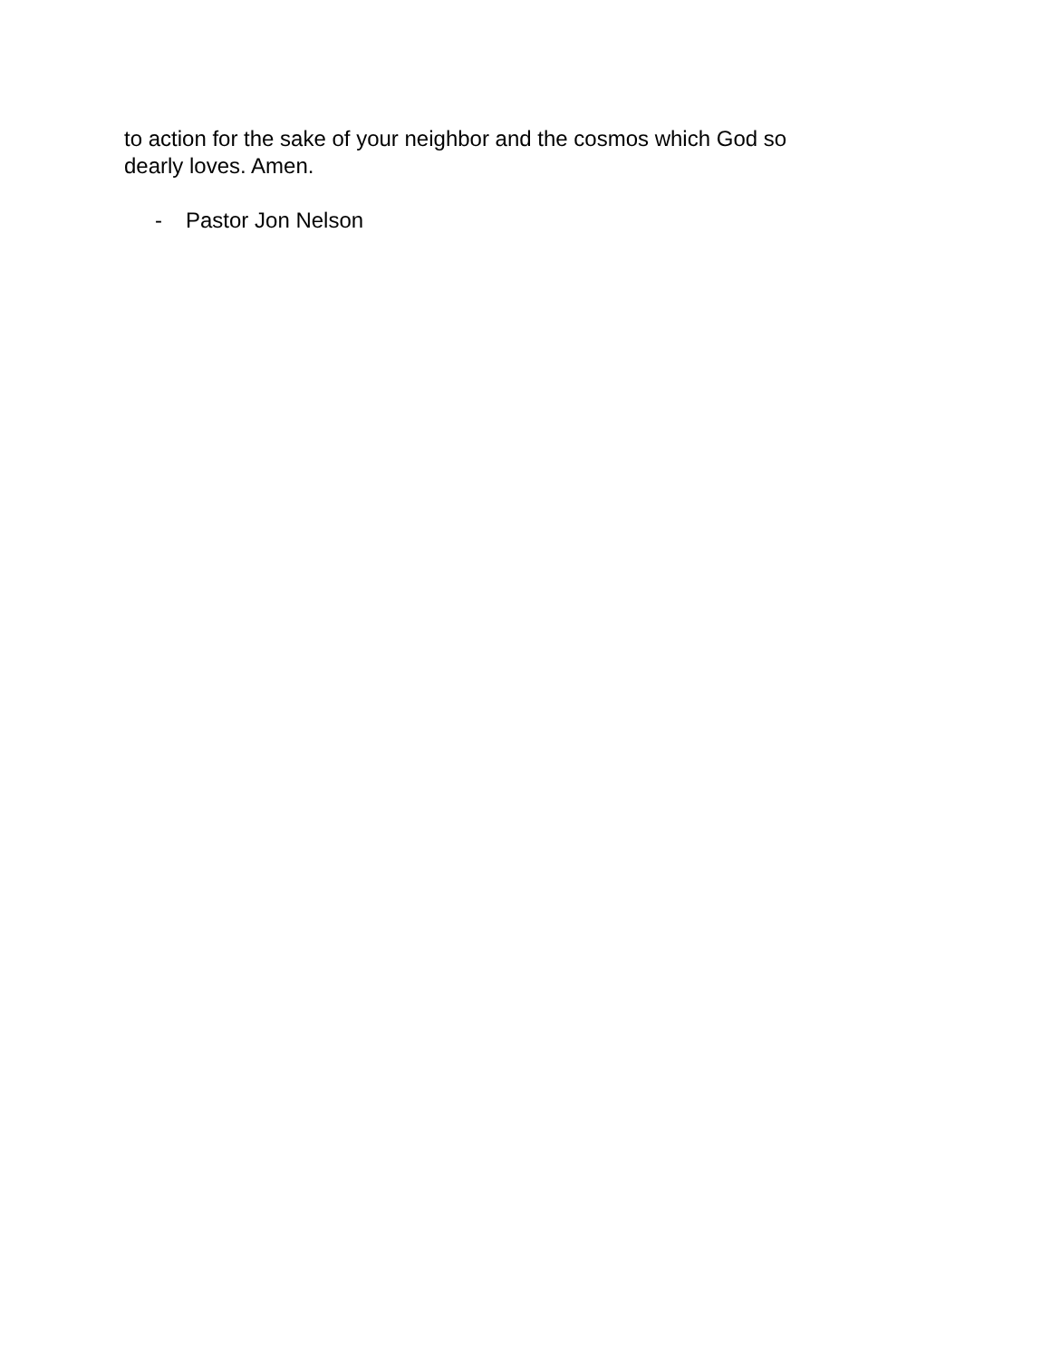to action for the sake of your neighbor and the cosmos which God so
dearly loves. Amen.
- Pastor Jon Nelson